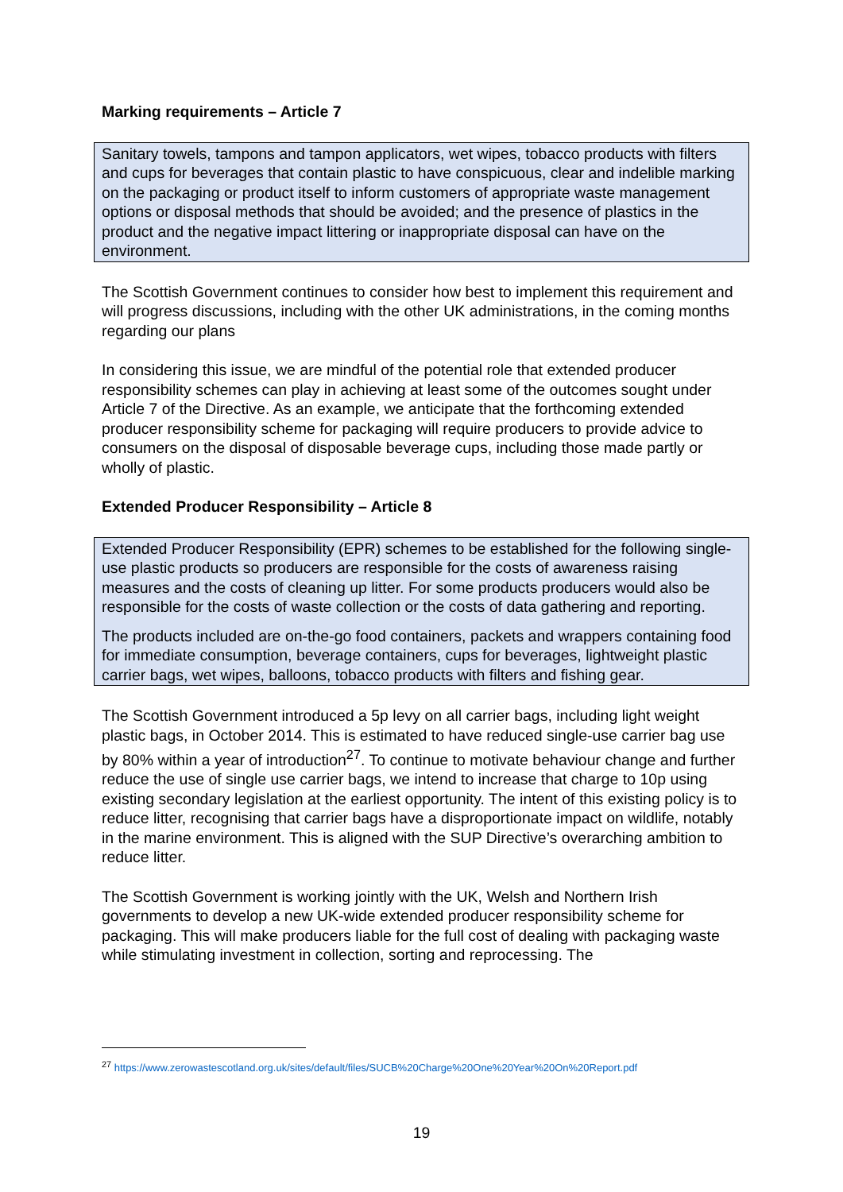Marking requirements – Article 7
Sanitary towels, tampons and tampon applicators, wet wipes, tobacco products with filters and cups for beverages that contain plastic to have conspicuous, clear and indelible marking on the packaging or product itself to inform customers of appropriate waste management options or disposal methods that should be avoided; and the presence of plastics in the product and the negative impact littering or inappropriate disposal can have on the environment.
The Scottish Government continues to consider how best to implement this requirement and will progress discussions, including with the other UK administrations, in the coming months regarding our plans
In considering this issue, we are mindful of the potential role that extended producer responsibility schemes can play in achieving at least some of the outcomes sought under Article 7 of the Directive. As an example, we anticipate that the forthcoming extended producer responsibility scheme for packaging will require producers to provide advice to consumers on the disposal of disposable beverage cups, including those made partly or wholly of plastic.
Extended Producer Responsibility – Article 8
Extended Producer Responsibility (EPR) schemes to be established for the following single-use plastic products so producers are responsible for the costs of awareness raising measures and the costs of cleaning up litter. For some products producers would also be responsible for the costs of waste collection or the costs of data gathering and reporting.
The products included are on-the-go food containers, packets and wrappers containing food for immediate consumption, beverage containers, cups for beverages, lightweight plastic carrier bags, wet wipes, balloons, tobacco products with filters and fishing gear.
The Scottish Government introduced a 5p levy on all carrier bags, including light weight plastic bags, in October 2014. This is estimated to have reduced single-use carrier bag use by 80% within a year of introduction<sup>27</sup>. To continue to motivate behaviour change and further reduce the use of single use carrier bags, we intend to increase that charge to 10p using existing secondary legislation at the earliest opportunity. The intent of this existing policy is to reduce litter, recognising that carrier bags have a disproportionate impact on wildlife, notably in the marine environment. This is aligned with the SUP Directive’s overarching ambition to reduce litter.
The Scottish Government is working jointly with the UK, Welsh and Northern Irish governments to develop a new UK-wide extended producer responsibility scheme for packaging. This will make producers liable for the full cost of dealing with packaging waste while stimulating investment in collection, sorting and reprocessing. The
<sup>27</sup> https://www.zerowastescotland.org.uk/sites/default/files/SUCB%20Charge%20One%20Year%20On%20Report.pdf
19